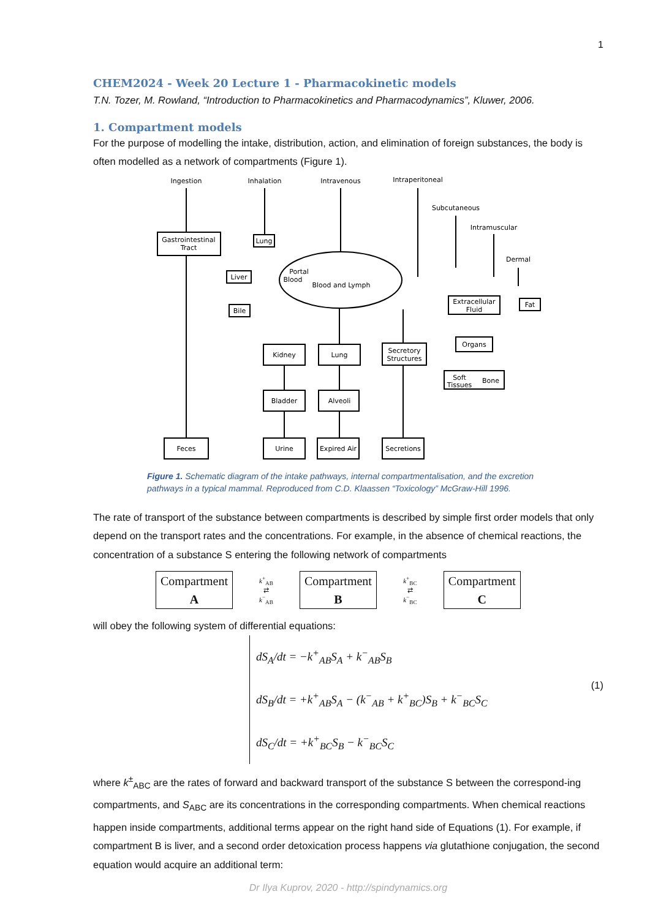1
CHEM2024 - Week 20 Lecture 1 - Pharmacokinetic models
T.N. Tozer, M. Rowland, “Introduction to Pharmacokinetics and Pharmacodynamics”, Kluwer, 2006.
1. Compartment models
For the purpose of modelling the intake, distribution, action, and elimination of foreign substances, the body is often modelled as a network of compartments (Figure 1).
Ingestion
Inhalation
Intravenous
Intraperitoneal
Subcutaneous
Intramuscular
Dermal
Gastrointestinal
Tract
Lung
Portal
Blood
Blood and Lymph
Liver
Bile
Extracellular
Fluid
Fat
Kidney
Lung
Secretory
Structures
Organs
Soft
Tissues
Bone
Bladder
Alveoli
Feces
Urine
Expired Air
Secretions
Figure 1. Schematic diagram of the intake pathways, internal compartmentalisation, and the excretion pathways in a typical mammal. Reproduced from C.D. Klaassen “Toxicology” McGraw-Hill 1996.
The rate of transport of the substance between compartments is described by simple first order models that only depend on the transport rates and the concentrations. For example, in the absence of chemical reactions, the concentration of a substance S entering the following network of compartments
Compartment
A k<sup>+</sup><sub>AB</sub>
⇄
k<sup>−</sup><sub>AB</sub> Compartment
B k<sup>+</sup><sub>BC</sub>
⇄
k<sup>−</sup><sub>BC</sub> Compartment
C
will obey the following system of differential equations:
dS<sub>A</sub>/dt = −k<sup>+</sup><sub>AB</sub>S<sub>A</sub> + k<sup>−</sup><sub>AB</sub>S<sub>B</sub>
dS<sub>B</sub>/dt = +k<sup>+</sup><sub>AB</sub>S<sub>A</sub> − (k<sup>−</sup><sub>AB</sub> + k<sup>+</sup><sub>BC</sub>)S<sub>B</sub> + k<sup>−</sup><sub>BC</sub>S<sub>C</sub>
dS<sub>C</sub>/dt = +k<sup>+</sup><sub>BC</sub>S<sub>B</sub> − k<sup>−</sup><sub>BC</sub>S<sub>C</sub>
(1)
where k<sup>±</sup><sub>ABC</sub> are the rates of forward and backward transport of the substance S between the correspond-ing compartments, and S<sub>ABC</sub> are its concentrations in the corresponding compartments. When chemical reactions happen inside compartments, additional terms appear on the right hand side of Equations (1). For example, if compartment B is liver, and a second order detoxication process happens via glutathione conjugation, the second equation would acquire an additional term:
Dr Ilya Kuprov, 2020 - http://spindynamics.org